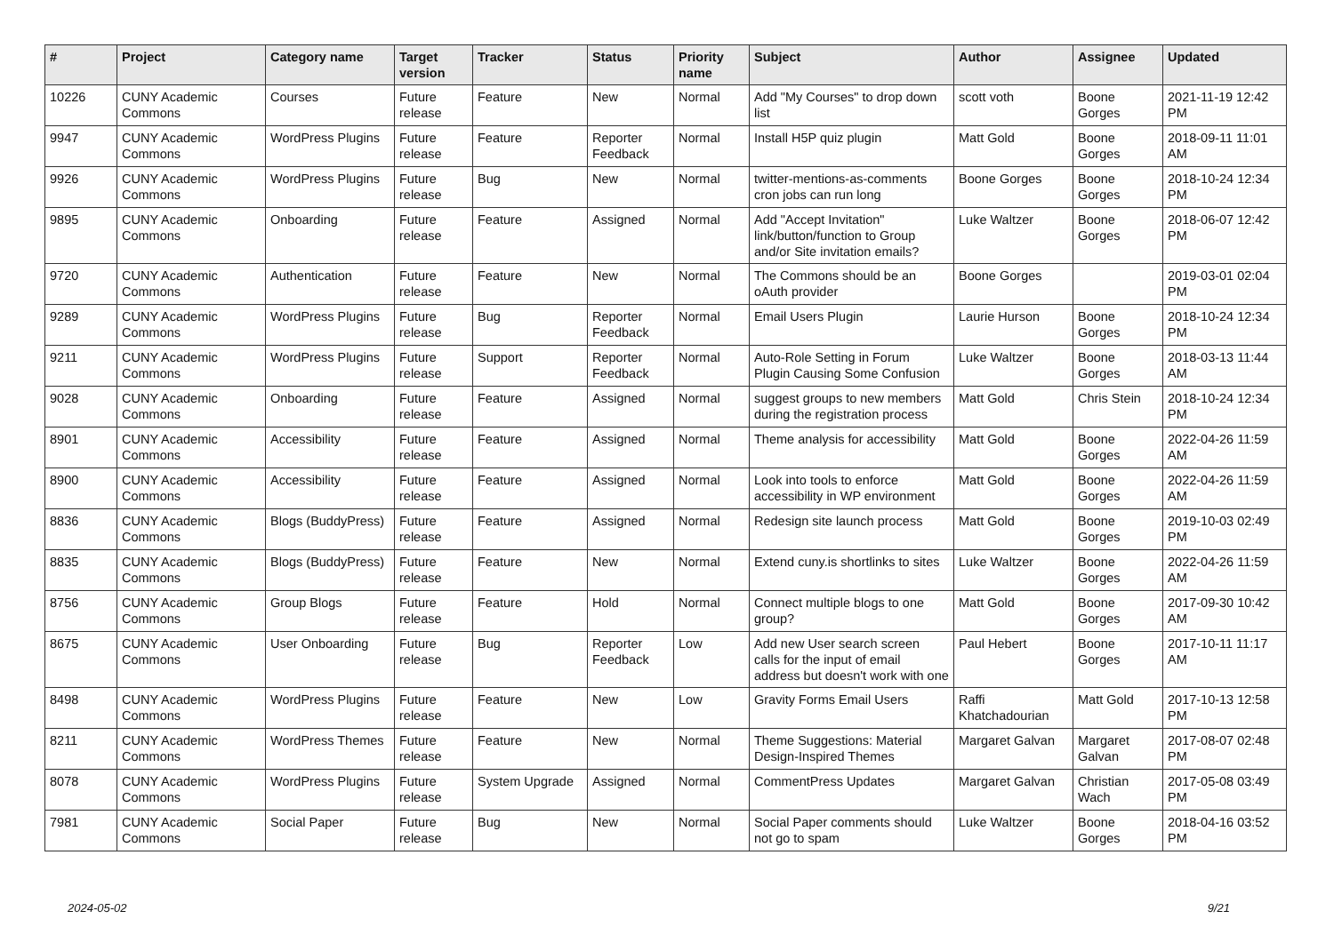| # | Project | Category name | Target version | Tracker | Status | Priority name | Subject | Author | Assignee | Updated |
| --- | --- | --- | --- | --- | --- | --- | --- | --- | --- | --- |
| 10226 | CUNY Academic Commons | Courses | Future release | Feature | New | Normal | Add "My Courses" to drop down list | scott voth | Boone Gorges | 2021-11-19 12:42 PM |
| 9947 | CUNY Academic Commons | WordPress Plugins | Future release | Feature | Reporter Feedback | Normal | Install H5P quiz plugin | Matt Gold | Boone Gorges | 2018-09-11 11:01 AM |
| 9926 | CUNY Academic Commons | WordPress Plugins | Future release | Bug | New | Normal | twitter-mentions-as-comments cron jobs can run long | Boone Gorges | Boone Gorges | 2018-10-24 12:34 PM |
| 9895 | CUNY Academic Commons | Onboarding | Future release | Feature | Assigned | Normal | Add "Accept Invitation" link/button/function to Group and/or Site invitation emails? | Luke Waltzer | Boone Gorges | 2018-06-07 12:42 PM |
| 9720 | CUNY Academic Commons | Authentication | Future release | Feature | New | Normal | The Commons should be an oAuth provider | Boone Gorges | | 2019-03-01 02:04 PM |
| 9289 | CUNY Academic Commons | WordPress Plugins | Future release | Bug | Reporter Feedback | Normal | Email Users Plugin | Laurie Hurson | Boone Gorges | 2018-10-24 12:34 PM |
| 9211 | CUNY Academic Commons | WordPress Plugins | Future release | Support | Reporter Feedback | Normal | Auto-Role Setting in Forum Plugin Causing Some Confusion | Luke Waltzer | Boone Gorges | 2018-03-13 11:44 AM |
| 9028 | CUNY Academic Commons | Onboarding | Future release | Feature | Assigned | Normal | suggest groups to new members during the registration process | Matt Gold | Chris Stein | 2018-10-24 12:34 PM |
| 8901 | CUNY Academic Commons | Accessibility | Future release | Feature | Assigned | Normal | Theme analysis for accessibility | Matt Gold | Boone Gorges | 2022-04-26 11:59 AM |
| 8900 | CUNY Academic Commons | Accessibility | Future release | Feature | Assigned | Normal | Look into tools to enforce accessibility in WP environment | Matt Gold | Boone Gorges | 2022-04-26 11:59 AM |
| 8836 | CUNY Academic Commons | Blogs (BuddyPress) | Future release | Feature | Assigned | Normal | Redesign site launch process | Matt Gold | Boone Gorges | 2019-10-03 02:49 PM |
| 8835 | CUNY Academic Commons | Blogs (BuddyPress) | Future release | Feature | New | Normal | Extend cuny.is shortlinks to sites | Luke Waltzer | Boone Gorges | 2022-04-26 11:59 AM |
| 8756 | CUNY Academic Commons | Group Blogs | Future release | Feature | Hold | Normal | Connect multiple blogs to one group? | Matt Gold | Boone Gorges | 2017-09-30 10:42 AM |
| 8675 | CUNY Academic Commons | User Onboarding | Future release | Bug | Reporter Feedback | Low | Add new User search screen calls for the input of email address but doesn't work with one | Paul Hebert | Boone Gorges | 2017-10-11 11:17 AM |
| 8498 | CUNY Academic Commons | WordPress Plugins | Future release | Feature | New | Low | Gravity Forms Email Users | Raffi Khatchadourian | Matt Gold | 2017-10-13 12:58 PM |
| 8211 | CUNY Academic Commons | WordPress Themes | Future release | Feature | New | Normal | Theme Suggestions: Material Design-Inspired Themes | Margaret Galvan | Margaret Galvan | 2017-08-07 02:48 PM |
| 8078 | CUNY Academic Commons | WordPress Plugins | Future release | System Upgrade | Assigned | Normal | CommentPress Updates | Margaret Galvan | Christian Wach | 2017-05-08 03:49 PM |
| 7981 | CUNY Academic Commons | Social Paper | Future release | Bug | New | Normal | Social Paper comments should not go to spam | Luke Waltzer | Boone Gorges | 2018-04-16 03:52 PM |
2024-05-02 9/21